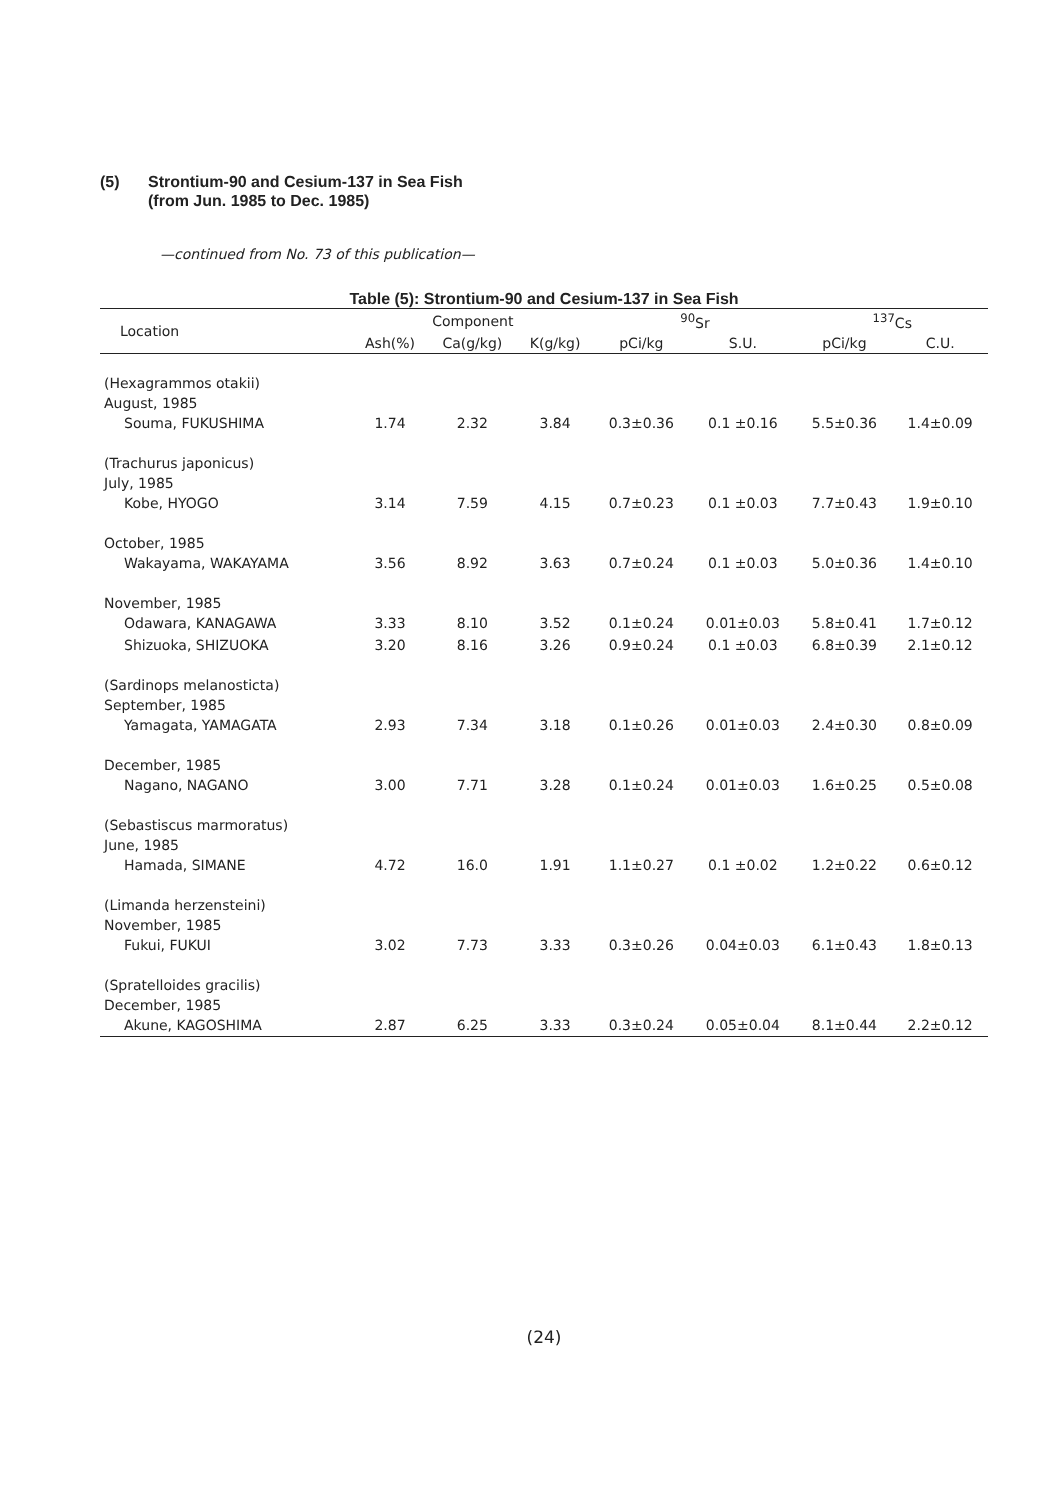(5) Strontium-90 and Cesium-137 in Sea Fish
(from Jun. 1985 to Dec. 1985)
—continued from No. 73 of this publication—
Table (5): Strontium-90 and Cesium-137 in Sea Fish
| Location | Component | | | <sup>90</sup>Sr | | <sup>137</sup>Cs | |
| --- | --- | --- | --- | --- | --- | --- | --- |
| | Ash(%) | Ca(g/kg) | K(g/kg) | pCi/kg | S.U. | pCi/kg | C.U. |
| (Hexagrammos otakii) August, 1985 Souma, FUKUSHIMA | 1.74 | 2.32 | 3.84 | 0.3±0.36 | 0.1 ±0.16 | 5.5±0.36 | 1.4±0.09 |
| (Trachurus japonicus) July, 1985 Kobe, HYOGO | 3.14 | 7.59 | 4.15 | 0.7±0.23 | 0.1 ±0.03 | 7.7±0.43 | 1.9±0.10 |
| October, 1985 Wakayama, WAKAYAMA | 3.56 | 8.92 | 3.63 | 0.7±0.24 | 0.1 ±0.03 | 5.0±0.36 | 1.4±0.10 |
| November, 1985 Odawara, KANAGAWA | 3.33 | 8.10 | 3.52 | 0.1±0.24 | 0.01±0.03 | 5.8±0.41 | 1.7±0.12 |
| Shizuoka, SHIZUOKA | 3.20 | 8.16 | 3.26 | 0.9±0.24 | 0.1 ±0.03 | 6.8±0.39 | 2.1±0.12 |
| (Sardinops melanosticta) September, 1985 Yamagata, YAMAGATA | 2.93 | 7.34 | 3.18 | 0.1±0.26 | 0.01±0.03 | 2.4±0.30 | 0.8±0.09 |
| December, 1985 Nagano, NAGANO | 3.00 | 7.71 | 3.28 | 0.1±0.24 | 0.01±0.03 | 1.6±0.25 | 0.5±0.08 |
| (Sebastiscus marmoratus) June, 1985 Hamada, SIMANE | 4.72 | 16.0 | 1.91 | 1.1±0.27 | 0.1 ±0.02 | 1.2±0.22 | 0.6±0.12 |
| (Limanda herzensteini) November, 1985 Fukui, FUKUI | 3.02 | 7.73 | 3.33 | 0.3±0.26 | 0.04±0.03 | 6.1±0.43 | 1.8±0.13 |
| (Spratelloides gracilis) December, 1985 Akune, KAGOSHIMA | 2.87 | 6.25 | 3.33 | 0.3±0.24 | 0.05±0.04 | 8.1±0.44 | 2.2±0.12 |
(24)